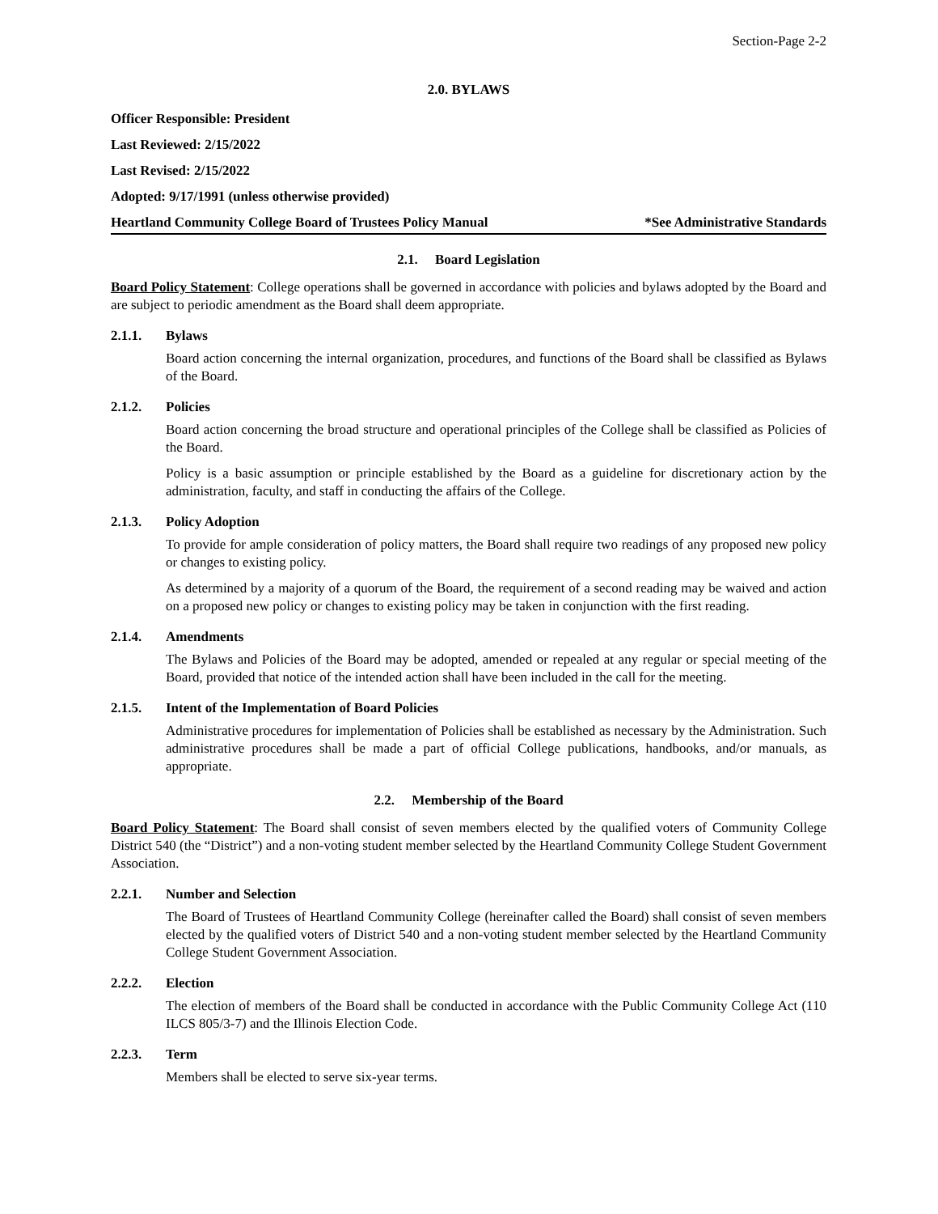Section-Page 2-2
2.0. BYLAWS
Officer Responsible: President
Last Reviewed: 2/15/2022
Last Revised: 2/15/2022
Adopted: 9/17/1991 (unless otherwise provided)
Heartland Community College Board of Trustees Policy Manual *See Administrative Standards
2.1. Board Legislation
Board Policy Statement: College operations shall be governed in accordance with policies and bylaws adopted by the Board and are subject to periodic amendment as the Board shall deem appropriate.
2.1.1. Bylaws
Board action concerning the internal organization, procedures, and functions of the Board shall be classified as Bylaws of the Board.
2.1.2. Policies
Board action concerning the broad structure and operational principles of the College shall be classified as Policies of the Board.
Policy is a basic assumption or principle established by the Board as a guideline for discretionary action by the administration, faculty, and staff in conducting the affairs of the College.
2.1.3. Policy Adoption
To provide for ample consideration of policy matters, the Board shall require two readings of any proposed new policy or changes to existing policy.
As determined by a majority of a quorum of the Board, the requirement of a second reading may be waived and action on a proposed new policy or changes to existing policy may be taken in conjunction with the first reading.
2.1.4. Amendments
The Bylaws and Policies of the Board may be adopted, amended or repealed at any regular or special meeting of the Board, provided that notice of the intended action shall have been included in the call for the meeting.
2.1.5. Intent of the Implementation of Board Policies
Administrative procedures for implementation of Policies shall be established as necessary by the Administration. Such administrative procedures shall be made a part of official College publications, handbooks, and/or manuals, as appropriate.
2.2. Membership of the Board
Board Policy Statement: The Board shall consist of seven members elected by the qualified voters of Community College District 540 (the “District”) and a non-voting student member selected by the Heartland Community College Student Government Association.
2.2.1. Number and Selection
The Board of Trustees of Heartland Community College (hereinafter called the Board) shall consist of seven members elected by the qualified voters of District 540 and a non-voting student member selected by the Heartland Community College Student Government Association.
2.2.2. Election
The election of members of the Board shall be conducted in accordance with the Public Community College Act (110 ILCS 805/3-7) and the Illinois Election Code.
2.2.3. Term
Members shall be elected to serve six-year terms.